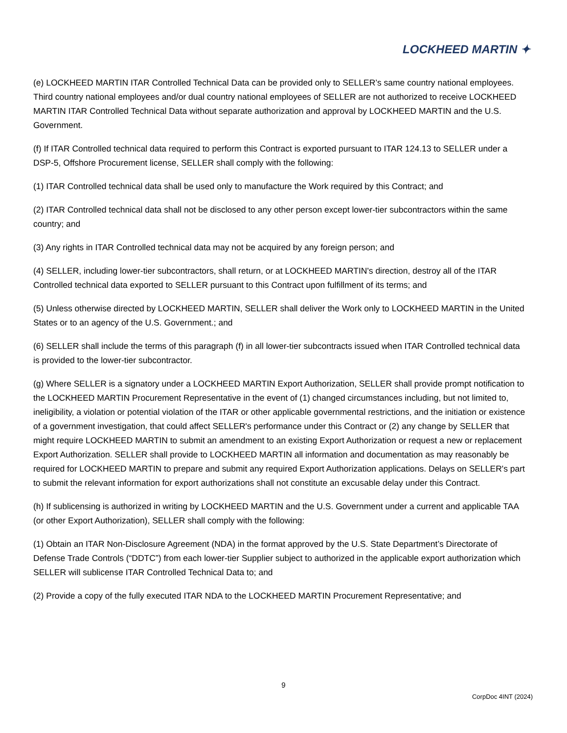LOCKHEED MARTIN ✦
(e) LOCKHEED MARTIN ITAR Controlled Technical Data can be provided only to SELLER’s same country national employees. Third country national employees and/or dual country national employees of SELLER are not authorized to receive LOCKHEED MARTIN ITAR Controlled Technical Data without separate authorization and approval by LOCKHEED MARTIN and the U.S. Government.
(f) If ITAR Controlled technical data required to perform this Contract is exported pursuant to ITAR 124.13 to SELLER under a DSP-5, Offshore Procurement license, SELLER shall comply with the following:
(1) ITAR Controlled technical data shall be used only to manufacture the Work required by this Contract; and
(2) ITAR Controlled technical data shall not be disclosed to any other person except lower-tier subcontractors within the same country; and
(3) Any rights in ITAR Controlled technical data may not be acquired by any foreign person; and
(4) SELLER, including lower-tier subcontractors, shall return, or at LOCKHEED MARTIN's direction, destroy all of the ITAR Controlled technical data exported to SELLER pursuant to this Contract upon fulfillment of its terms; and
(5) Unless otherwise directed by LOCKHEED MARTIN, SELLER shall deliver the Work only to LOCKHEED MARTIN in the United States or to an agency of the U.S. Government.; and
(6) SELLER shall include the terms of this paragraph (f) in all lower-tier subcontracts issued when ITAR Controlled technical data is provided to the lower-tier subcontractor.
(g) Where SELLER is a signatory under a LOCKHEED MARTIN Export Authorization, SELLER shall provide prompt notification to the LOCKHEED MARTIN Procurement Representative in the event of (1) changed circumstances including, but not limited to, ineligibility, a violation or potential violation of the ITAR or other applicable governmental restrictions, and the initiation or existence of a government investigation, that could affect SELLER's performance under this Contract or (2) any change by SELLER that might require LOCKHEED MARTIN to submit an amendment to an existing Export Authorization or request a new or replacement Export Authorization. SELLER shall provide to LOCKHEED MARTIN all information and documentation as may reasonably be required for LOCKHEED MARTIN to prepare and submit any required Export Authorization applications. Delays on SELLER's part to submit the relevant information for export authorizations shall not constitute an excusable delay under this Contract.
(h) If sublicensing is authorized in writing by LOCKHEED MARTIN and the U.S. Government under a current and applicable TAA (or other Export Authorization), SELLER shall comply with the following:
(1) Obtain an ITAR Non-Disclosure Agreement (NDA) in the format approved by the U.S. State Department’s Directorate of Defense Trade Controls (“DDTC”) from each lower-tier Supplier subject to authorized in the applicable export authorization which SELLER will sublicense ITAR Controlled Technical Data to; and
(2) Provide a copy of the fully executed ITAR NDA to the LOCKHEED MARTIN Procurement Representative; and
9
CorpDoc 4INT (2024)